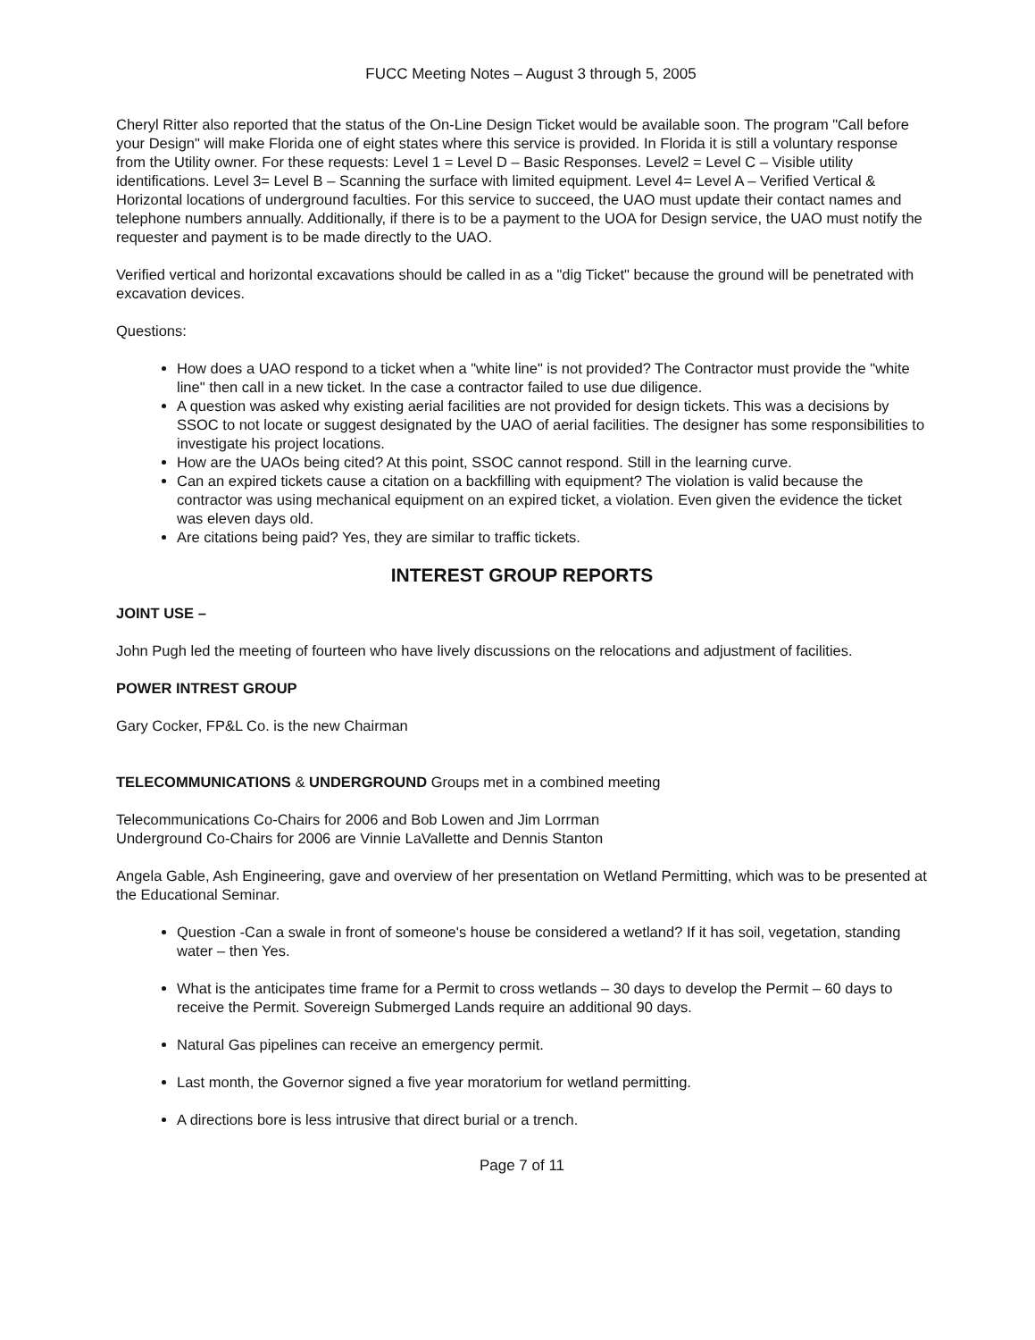FUCC Meeting Notes – August 3 through 5, 2005
Cheryl Ritter also reported that the status of the On-Line Design Ticket would be available soon. The program "Call before your Design" will make Florida one of eight states where this service is provided. In Florida it is still a voluntary response from the Utility owner. For these requests: Level 1 = Level D – Basic Responses. Level2 = Level C – Visible utility identifications. Level 3= Level B – Scanning the surface with limited equipment. Level 4= Level A – Verified Vertical & Horizontal locations of underground faculties. For this service to succeed, the UAO must update their contact names and telephone numbers annually. Additionally, if there is to be a payment to the UOA for Design service, the UAO must notify the requester and payment is to be made directly to the UAO.
Verified vertical and horizontal excavations should be called in as a "dig Ticket" because the ground will be penetrated with excavation devices.
Questions:
How does a UAO respond to a ticket when a "white line" is not provided? The Contractor must provide the "white line" then call in a new ticket. In the case a contractor failed to use due diligence.
A question was asked why existing aerial facilities are not provided for design tickets. This was a decisions by SSOC to not locate or suggest designated by the UAO of aerial facilities. The designer has some responsibilities to investigate his project locations.
How are the UAOs being cited? At this point, SSOC cannot respond. Still in the learning curve.
Can an expired tickets cause a citation on a backfilling with equipment? The violation is valid because the contractor was using mechanical equipment on an expired ticket, a violation. Even given the evidence the ticket was eleven days old.
Are citations being paid? Yes, they are similar to traffic tickets.
INTEREST GROUP REPORTS
JOINT USE –
John Pugh led the meeting of fourteen who have lively discussions on the relocations and adjustment of facilities.
POWER INTREST GROUP
Gary Cocker, FP&L Co. is the new Chairman
TELECOMMUNICATIONS & UNDERGROUND Groups met in a combined meeting
Telecommunications Co-Chairs for 2006 and Bob Lowen and Jim Lorrman
Underground Co-Chairs for 2006 are Vinnie LaVallette and Dennis Stanton
Angela Gable, Ash Engineering, gave and overview of her presentation on Wetland Permitting, which was to be presented at the Educational Seminar.
Question -Can a swale in front of someone's house be considered a wetland? If it has soil, vegetation, standing water – then Yes.
What is the anticipates time frame for a Permit to cross wetlands – 30 days to develop the Permit – 60 days to receive the Permit. Sovereign Submerged Lands require an additional 90 days.
Natural Gas pipelines can receive an emergency permit.
Last month, the Governor signed a five year moratorium for wetland permitting.
A directions bore is less intrusive that direct burial or a trench.
Page 7 of 11